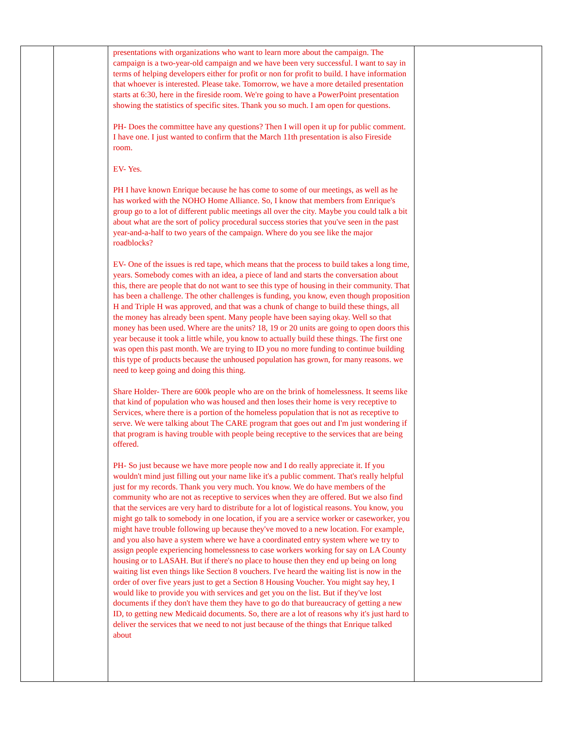| | | presentations with organizations who want to learn more about the campaign. The campaign is a two-year-old campaign and we have been very successful. I want to say in terms of helping developers either for profit or non for profit to build. I have information that whoever is interested. Please take. Tomorrow, we have a more detailed presentation starts at 6:30, here in the fireside room. We're going to have a PowerPoint presentation showing the statistics of specific sites. Thank you so much. I am open for questions. PH- Does the committee have any questions? Then I will open it up for public comment. I have one. I just wanted to confirm that the March 11th presentation is also Fireside room. EV- Yes. PH I have known Enrique because he has come to some of our meetings, as well as he has worked with the NOHO Home Alliance. So, I know that members from Enrique's group go to a lot of different public meetings all over the city. Maybe you could talk a bit about what are the sort of policy procedural success stories that you've seen in the past year-and-a-half to two years of the campaign. Where do you see like the major roadblocks? EV- One of the issues is red tape, which means that the process to build takes a long time, years. Somebody comes with an idea, a piece of land and starts the conversation about this, there are people that do not want to see this type of housing in their community. That has been a challenge. The other challenges is funding, you know, even though proposition H and Triple H was approved, and that was a chunk of change to build these things, all the money has already been spent. Many people have been saying okay. Well so that money has been used. Where are the units? 18, 19 or 20 units are going to open doors this year because it took a little while, you know to actually build these things. The first one was open this past month. We are trying to ID you no more funding to continue building this type of products because the unhoused population has grown, for many reasons. we need to keep going and doing this thing. Share Holder- There are 600k people who are on the brink of homelessness. It seems like that kind of population who was housed and then loses their home is very receptive to Services, where there is a portion of the homeless population that is not as receptive to serve. We were talking about The CARE program that goes out and I'm just wondering if that program is having trouble with people being receptive to the services that are being offered. PH- So just because we have more people now and I do really appreciate it. If you wouldn't mind just filling out your name like it's a public comment. That's really helpful just for my records. Thank you very much. You know. We do have members of the community who are not as receptive to services when they are offered. But we also find that the services are very hard to distribute for a lot of logistical reasons. You know, you might go talk to somebody in one location, if you are a service worker or caseworker, you might have trouble following up because they've moved to a new location. For example, and you also have a system where we have a coordinated entry system where we try to assign people experiencing homelessness to case workers working for say on LA County housing or to LASAH. But if there's no place to house then they end up being on long waiting list even things like Section 8 vouchers. I've heard the waiting list is now in the order of over five years just to get a Section 8 Housing Voucher. You might say hey, I would like to provide you with services and get you on the list. But if they've lost documents if they don't have them they have to go do that bureaucracy of getting a new ID, to getting new Medicaid documents. So, there are a lot of reasons why it's just hard to deliver the services that we need to not just because of the things that Enrique talked about | |